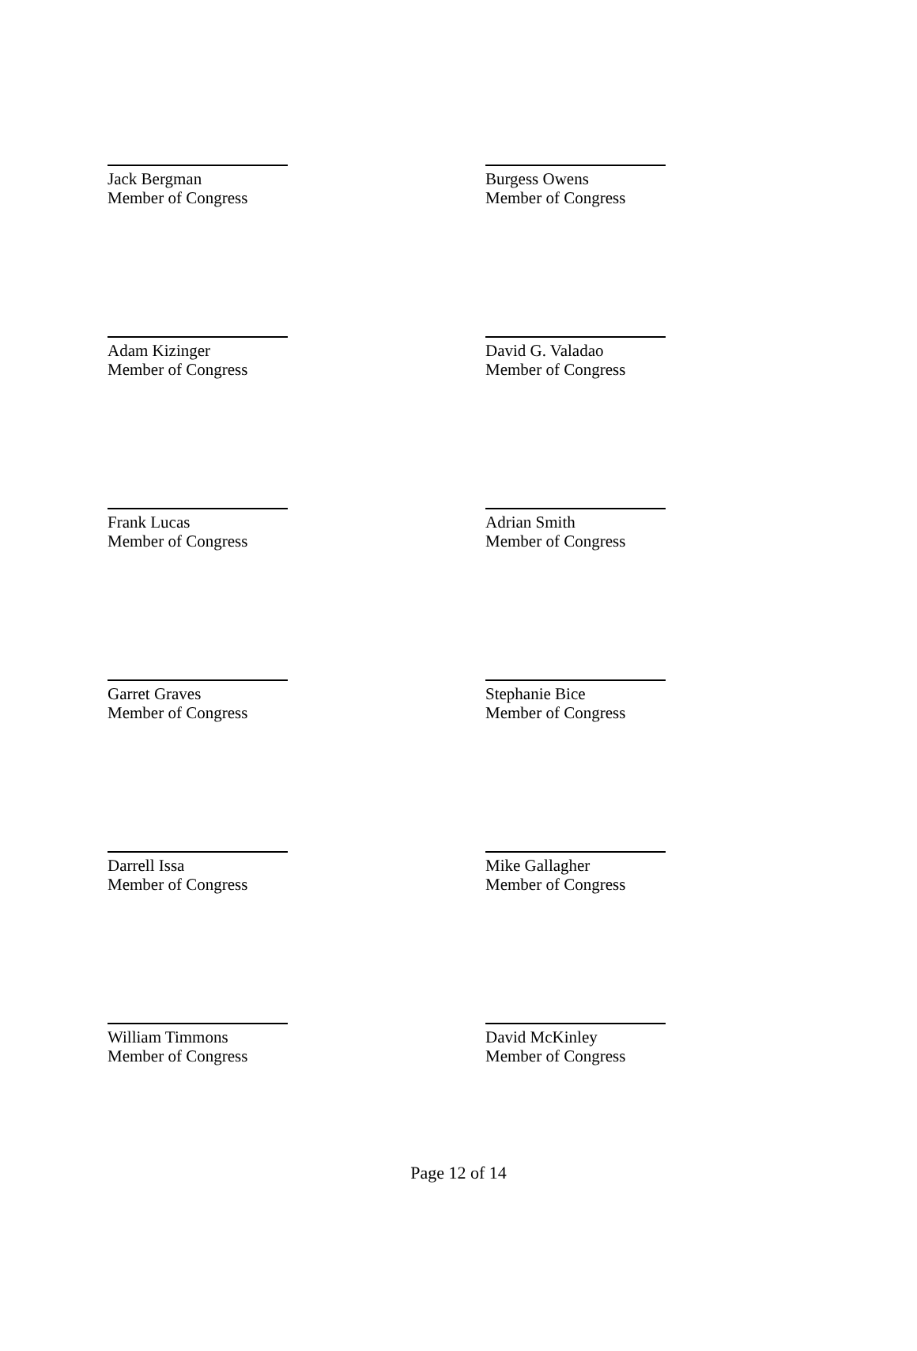Jack Bergman
Member of Congress
Burgess Owens
Member of Congress
Adam Kizinger
Member of Congress
David G. Valadao
Member of Congress
Frank Lucas
Member of Congress
Adrian Smith
Member of Congress
Garret Graves
Member of Congress
Stephanie Bice
Member of Congress
Darrell Issa
Member of Congress
Mike Gallagher
Member of Congress
William Timmons
Member of Congress
David McKinley
Member of Congress
Page 12 of 14